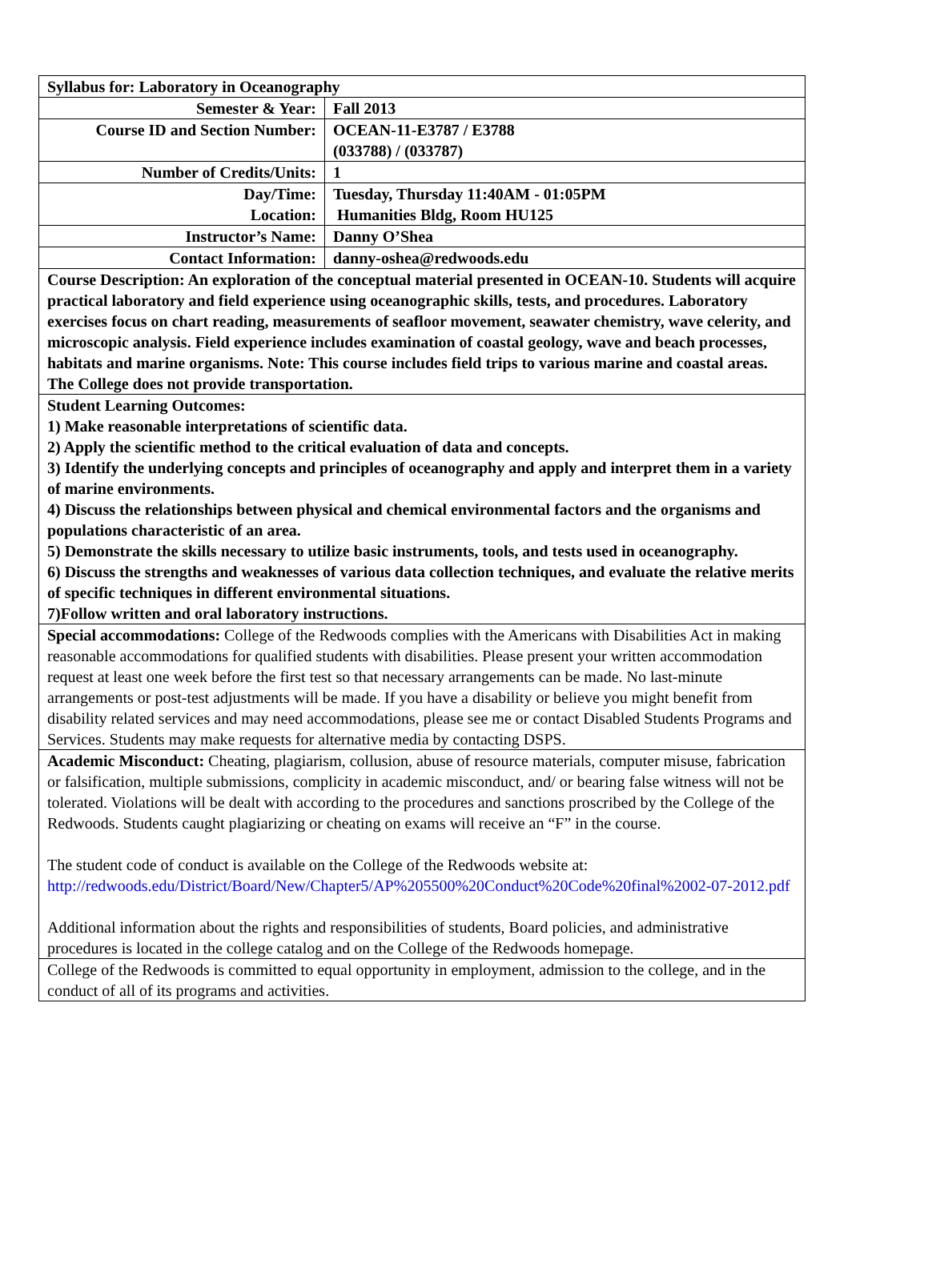| Syllabus for: Laboratory in Oceanography | |
| Semester & Year: | Fall 2013 |
| Course ID and Section Number: | OCEAN-11-E3787 / E3788 (033788) / (033787) |
| Number of Credits/Units: | 1 |
| Day/Time: Location: | Tuesday, Thursday 11:40AM - 01:05PM Humanities Bldg, Room HU125 |
| Instructor’s Name: | Danny O’Shea |
| Contact Information: | danny-oshea@redwoods.edu |
| Course Description: An exploration of the conceptual material presented in OCEAN-10. Students will acquire practical laboratory and field experience using oceanographic skills, tests, and procedures. Laboratory exercises focus on chart reading, measurements of seafloor movement, seawater chemistry, wave celerity, and microscopic analysis. Field experience includes examination of coastal geology, wave and beach processes, habitats and marine organisms. Note: This course includes field trips to various marine and coastal areas. The College does not provide transportation. | |
| Student Learning Outcomes: 1) Make reasonable interpretations of scientific data. 2) Apply the scientific method to the critical evaluation of data and concepts. 3) Identify the underlying concepts and principles of oceanography and apply and interpret them in a variety of marine environments. 4) Discuss the relationships between physical and chemical environmental factors and the organisms and populations characteristic of an area. 5) Demonstrate the skills necessary to utilize basic instruments, tools, and tests used in oceanography. 6) Discuss the strengths and weaknesses of various data collection techniques, and evaluate the relative merits of specific techniques in different environmental situations. 7)Follow written and oral laboratory instructions. | |
| Special accommodations: College of the Redwoods complies with the Americans with Disabilities Act in making reasonable accommodations for qualified students with disabilities. Please present your written accommodation request at least one week before the first test so that necessary arrangements can be made. No last-minute arrangements or post-test adjustments will be made. If you have a disability or believe you might benefit from disability related services and may need accommodations, please see me or contact Disabled Students Programs and Services. Students may make requests for alternative media by contacting DSPS. | |
| Academic Misconduct: Cheating, plagiarism, collusion, abuse of resource materials, computer misuse, fabrication or falsification, multiple submissions, complicity in academic misconduct, and/ or bearing false witness will not be tolerated. Violations will be dealt with according to the procedures and sanctions proscribed by the College of the Redwoods. Students caught plagiarizing or cheating on exams will receive an “F” in the course. The student code of conduct is available on the College of the Redwoods website at: http://redwoods.edu/District/Board/New/Chapter5/AP%205500%20Conduct%20Code%20final%2002-07-2012.pdf Additional information about the rights and responsibilities of students, Board policies, and administrative procedures is located in the college catalog and on the College of the Redwoods homepage. | |
| College of the Redwoods is committed to equal opportunity in employment, admission to the college, and in the conduct of all of its programs and activities. | |